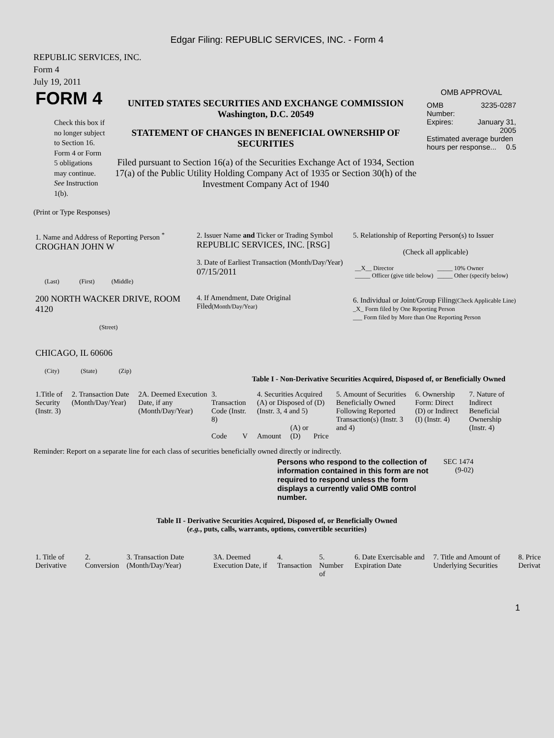Edgar Filing: REPUBLIC SERVICES, INC. - Form 4
REPUBLIC SERVICES, INC.
Form 4
July 19, 2011
| FORM 4 Check this box if no longer subject to Section 16. Form 4 or Form 5 obligations may continue. See Instruction 1(b). | UNITED STATES SECURITIES AND EXCHANGE COMMISSION Washington, D.C. 20549 STATEMENT OF CHANGES IN BENEFICIAL OWNERSHIP OF SECURITIES Filed pursuant to Section 16(a) of the Securities Exchange Act of 1934, Section 17(a) of the Public Utility Holding Company Act of 1935 or Section 30(h) of the Investment Company Act of 1940 | OMB APPROVAL / OMB Number: / 3235-0287 / / Expires: / January 31, 2005 / / Estimated average burden hours per response... 0.5 / / |
(Print or Type Responses)
| 1. Name and Address of Reporting Person <sup>*</sup> CROGHAN JOHN W (Last) (First) (Middle) 200 NORTH WACKER DRIVE, ROOM 4120 (Street) CHICAGO, IL 60606 (City) (State) (Zip) | 2. Issuer Name and Ticker or Trading Symbol REPUBLIC SERVICES, INC. [RSG] 3. Date of Earliest Transaction (Month/Day/Year) 07/15/2011 4. If Amendment, Date Original Filed (Month/Day/Year) | 5. Relationship of Reporting Person(s) to Issuer (Check all applicable) / __X__ Director / _____ 10% Owner / / _____ Officer (give title below) / _____ Other (specify below) / 6. Individual or Joint/Group Filing (Check Applicable Line) _X_ Form filed by One Reporting Person ___ Form filed by More than One Reporting Person |
Table I - Non-Derivative Securities Acquired, Disposed of, or Beneficially Owned
| 1.Title of Security (Instr. 3) | 2. Transaction Date (Month/Day/Year) | 2A. Deemed Execution Date, if any (Month/Day/Year) | 3. Transaction Code (Instr. 8) | | 4. Securities Acquired (A) or Disposed of (D) (Instr. 3, 4 and 5) | | | 5. Amount of Securities Beneficially Owned Following Reported Transaction(s) (Instr. 3 and 4) | 6. Ownership Form: Direct (D) or Indirect (I) (Instr. 4) | 7. Nature of Indirect Beneficial Ownership (Instr. 4) |
| --- | --- | --- | --- | --- | --- | --- | --- | --- | --- | --- |
| | | | Code | V | Amount | (A) or (D) | Price | | | |
Reminder: Report on a separate line for each class of securities beneficially owned directly or indirectly.
| Persons who respond to the collection of information contained in this form are not required to respond unless the form displays a currently valid OMB control number. | SEC 1474 (9-02) |
Table II - Derivative Securities Acquired, Disposed of, or Beneficially Owned
(e.g., puts, calls, warrants, options, convertible securities)
| 1. Title of Derivative | 2. Conversion | 3. Transaction Date (Month/Day/Year) | 3A. Deemed Execution Date, if | 4. Transaction | 5. Number of | 6. Date Exercisable and Expiration Date | 7. Title and Amount of Underlying Securities | 8. Price Derivat |
| --- | --- | --- | --- | --- | --- | --- | --- | --- |
1